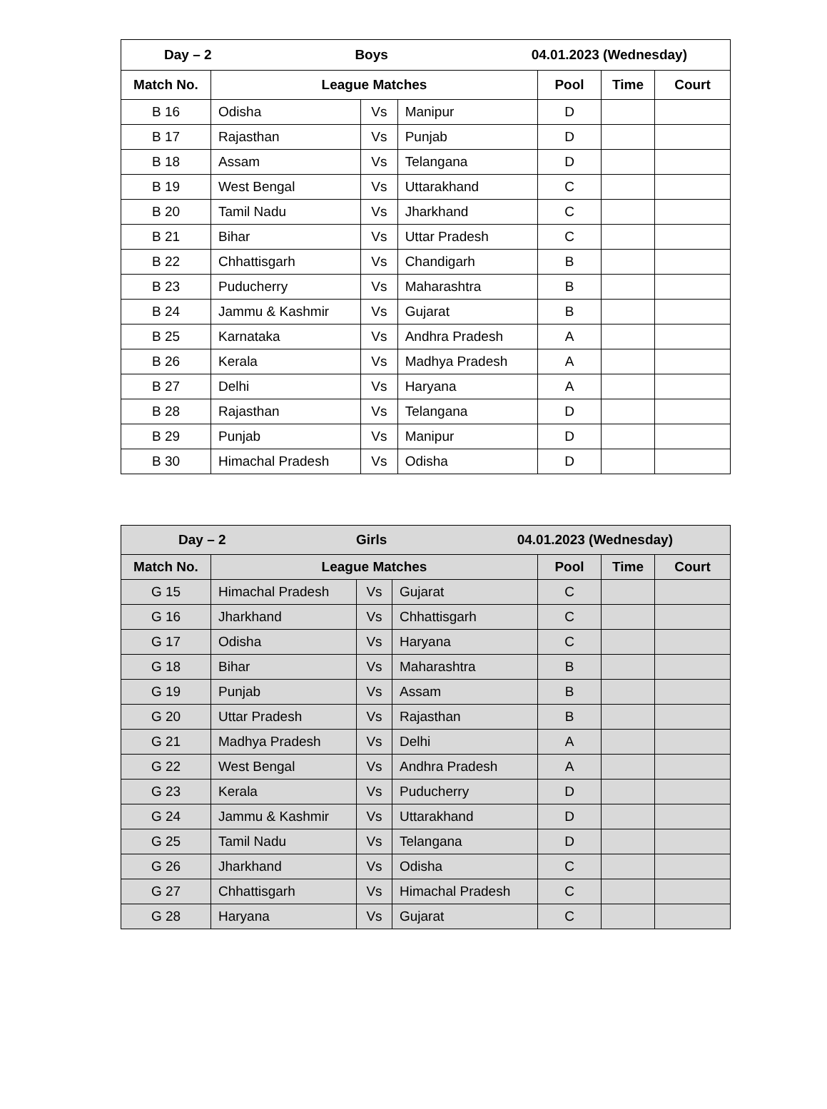| Day – 2 Boys 04.01.2023 (Wednesday) | | | | | | |
| --- | --- | --- | --- | --- | --- | --- |
| Match No. | League Matches | | | Pool | Time | Court |
| B 16 | Odisha | Vs | Manipur | D | | |
| B 17 | Rajasthan | Vs | Punjab | D | | |
| B 18 | Assam | Vs | Telangana | D | | |
| B 19 | West Bengal | Vs | Uttarakhand | C | | |
| B 20 | Tamil Nadu | Vs | Jharkhand | C | | |
| B 21 | Bihar | Vs | Uttar Pradesh | C | | |
| B 22 | Chhattisgarh | Vs | Chandigarh | B | | |
| B 23 | Puducherry | Vs | Maharashtra | B | | |
| B 24 | Jammu & Kashmir | Vs | Gujarat | B | | |
| B 25 | Karnataka | Vs | Andhra Pradesh | A | | |
| B 26 | Kerala | Vs | Madhya Pradesh | A | | |
| B 27 | Delhi | Vs | Haryana | A | | |
| B 28 | Rajasthan | Vs | Telangana | D | | |
| B 29 | Punjab | Vs | Manipur | D | | |
| B 30 | Himachal Pradesh | Vs | Odisha | D | | |
| Day – 2 Girls 04.01.2023 (Wednesday) | | | | | | |
| --- | --- | --- | --- | --- | --- | --- |
| Match No. | League Matches | | | Pool | Time | Court |
| G 15 | Himachal Pradesh | Vs | Gujarat | C | | |
| G 16 | Jharkhand | Vs | Chhattisgarh | C | | |
| G 17 | Odisha | Vs | Haryana | C | | |
| G 18 | Bihar | Vs | Maharashtra | B | | |
| G 19 | Punjab | Vs | Assam | B | | |
| G 20 | Uttar Pradesh | Vs | Rajasthan | B | | |
| G 21 | Madhya Pradesh | Vs | Delhi | A | | |
| G 22 | West Bengal | Vs | Andhra Pradesh | A | | |
| G 23 | Kerala | Vs | Puducherry | D | | |
| G 24 | Jammu & Kashmir | Vs | Uttarakhand | D | | |
| G 25 | Tamil Nadu | Vs | Telangana | D | | |
| G 26 | Jharkhand | Vs | Odisha | C | | |
| G 27 | Chhattisgarh | Vs | Himachal Pradesh | C | | |
| G 28 | Haryana | Vs | Gujarat | C | | |